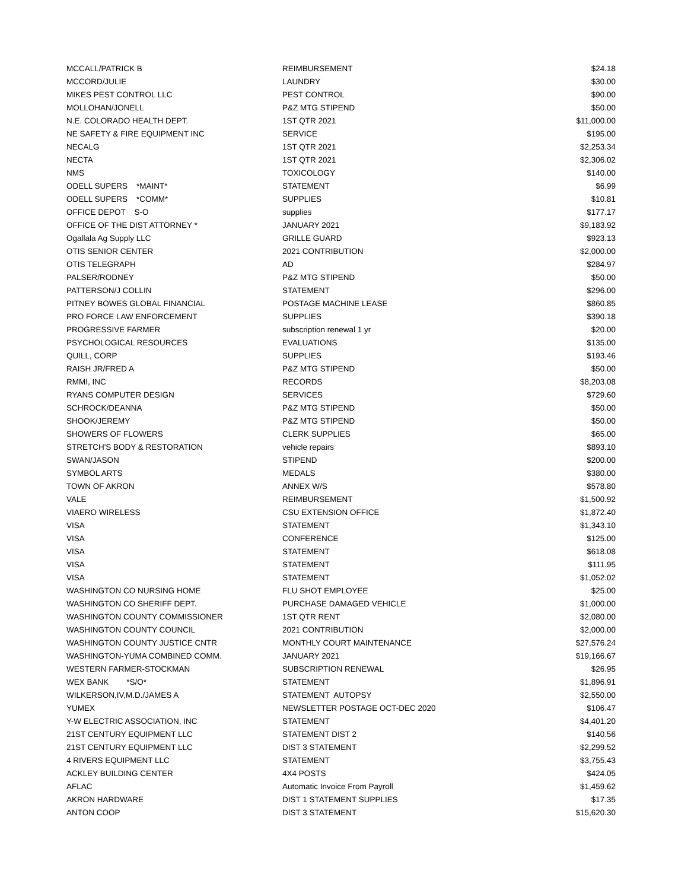| MCCALL/PATRICK B | REIMBURSEMENT | $24.18 |
| MCCORD/JULIE | LAUNDRY | $30.00 |
| MIKES PEST CONTROL LLC | PEST CONTROL | $90.00 |
| MOLLOHAN/JONELL | P&Z MTG STIPEND | $50.00 |
| N.E. COLORADO HEALTH DEPT. | 1ST QTR 2021 | $11,000.00 |
| NE SAFETY & FIRE EQUIPMENT INC | SERVICE | $195.00 |
| NECALG | 1ST QTR 2021 | $2,253.34 |
| NECTA | 1ST QTR 2021 | $2,306.02 |
| NMS | TOXICOLOGY | $140.00 |
| ODELL SUPERS *MAINT* | STATEMENT | $6.99 |
| ODELL SUPERS *COMM* | SUPPLIES | $10.81 |
| OFFICE DEPOT S-O | supplies | $177.17 |
| OFFICE OF THE DIST ATTORNEY * | JANUARY 2021 | $9,183.92 |
| Ogallala Ag Supply LLC | GRILLE GUARD | $923.13 |
| OTIS SENIOR CENTER | 2021 CONTRIBUTION | $2,000.00 |
| OTIS TELEGRAPH | AD | $284.97 |
| PALSER/RODNEY | P&Z MTG STIPEND | $50.00 |
| PATTERSON/J COLLIN | STATEMENT | $296.00 |
| PITNEY BOWES GLOBAL FINANCIAL | POSTAGE MACHINE LEASE | $860.85 |
| PRO FORCE LAW ENFORCEMENT | SUPPLIES | $390.18 |
| PROGRESSIVE FARMER | subscription renewal 1 yr | $20.00 |
| PSYCHOLOGICAL RESOURCES | EVALUATIONS | $135.00 |
| QUILL, CORP | SUPPLIES | $193.46 |
| RAISH JR/FRED A | P&Z MTG STIPEND | $50.00 |
| RMMI, INC | RECORDS | $8,203.08 |
| RYANS COMPUTER DESIGN | SERVICES | $729.60 |
| SCHROCK/DEANNA | P&Z MTG STIPEND | $50.00 |
| SHOOK/JEREMY | P&Z MTG STIPEND | $50.00 |
| SHOWERS OF FLOWERS | CLERK SUPPLIES | $65.00 |
| STRETCH'S BODY & RESTORATION | vehicle repairs | $893.10 |
| SWAN/JASON | STIPEND | $200.00 |
| SYMBOL ARTS | MEDALS | $380.00 |
| TOWN OF AKRON | ANNEX W/S | $578.80 |
| VALE | REIMBURSEMENT | $1,500.92 |
| VIAERO WIRELESS | CSU EXTENSION OFFICE | $1,872.40 |
| VISA | STATEMENT | $1,343.10 |
| VISA | CONFERENCE | $125.00 |
| VISA | STATEMENT | $618.08 |
| VISA | STATEMENT | $111.95 |
| VISA | STATEMENT | $1,052.02 |
| WASHINGTON CO NURSING HOME | FLU SHOT EMPLOYEE | $25.00 |
| WASHINGTON CO SHERIFF DEPT. | PURCHASE DAMAGED VEHICLE | $1,000.00 |
| WASHINGTON COUNTY COMMISSIONER | 1ST QTR RENT | $2,080.00 |
| WASHINGTON COUNTY COUNCIL | 2021 CONTRIBUTION | $2,000.00 |
| WASHINGTON COUNTY JUSTICE CNTR | MONTHLY COURT MAINTENANCE | $27,576.24 |
| WASHINGTON-YUMA COMBINED COMM. | JANUARY 2021 | $19,166.67 |
| WESTERN FARMER-STOCKMAN | SUBSCRIPTION RENEWAL | $26.95 |
| WEX BANK *S/O* | STATEMENT | $1,896.91 |
| WILKERSON,IV,M.D./JAMES A | STATEMENT AUTOPSY | $2,550.00 |
| YUMEX | NEWSLETTER POSTAGE OCT-DEC 2020 | $106.47 |
| Y-W ELECTRIC ASSOCIATION, INC | STATEMENT | $4,401.20 |
| 21ST CENTURY EQUIPMENT LLC | STATEMENT DIST 2 | $140.56 |
| 21ST CENTURY EQUIPMENT LLC | DIST 3 STATEMENT | $2,299.52 |
| 4 RIVERS EQUIPMENT LLC | STATEMENT | $3,755.43 |
| ACKLEY BUILDING CENTER | 4X4 POSTS | $424.05 |
| AFLAC | Automatic Invoice From Payroll | $1,459.62 |
| AKRON HARDWARE | DIST 1 STATEMENT SUPPLIES | $17.35 |
| ANTON COOP | DIST 3 STATEMENT | $15,620.30 |